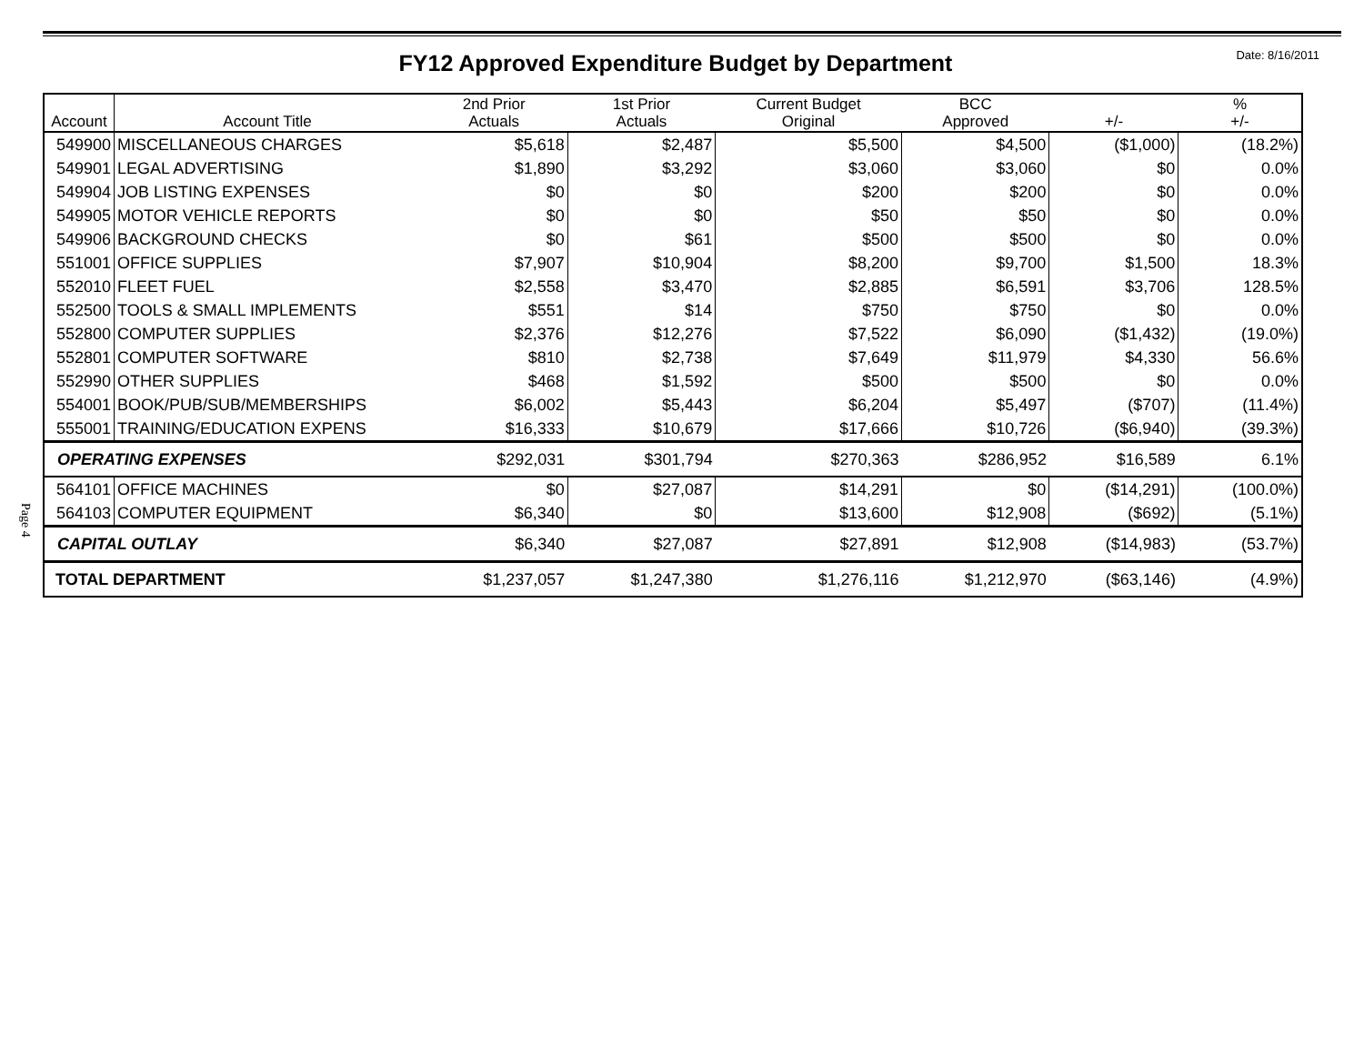FY12 Approved Expenditure Budget by Department Date: 8/16/2011
Page 4
| Account | Account Title | 2nd Prior Actuals | 1st Prior Actuals | Current Budget Original | BCC Approved | +/- | % +/- |
| --- | --- | --- | --- | --- | --- | --- | --- |
| 549900 | MISCELLANEOUS CHARGES | $5,618 | $2,487 | $5,500 | $4,500 | ($1,000) | (18.2%) |
| 549901 | LEGAL ADVERTISING | $1,890 | $3,292 | $3,060 | $3,060 | $0 | 0.0% |
| 549904 | JOB LISTING EXPENSES | $0 | $0 | $200 | $200 | $0 | 0.0% |
| 549905 | MOTOR VEHICLE REPORTS | $0 | $0 | $50 | $50 | $0 | 0.0% |
| 549906 | BACKGROUND CHECKS | $0 | $61 | $500 | $500 | $0 | 0.0% |
| 551001 | OFFICE SUPPLIES | $7,907 | $10,904 | $8,200 | $9,700 | $1,500 | 18.3% |
| 552010 | FLEET FUEL | $2,558 | $3,470 | $2,885 | $6,591 | $3,706 | 128.5% |
| 552500 | TOOLS & SMALL IMPLEMENTS | $551 | $14 | $750 | $750 | $0 | 0.0% |
| 552800 | COMPUTER SUPPLIES | $2,376 | $12,276 | $7,522 | $6,090 | ($1,432) | (19.0%) |
| 552801 | COMPUTER SOFTWARE | $810 | $2,738 | $7,649 | $11,979 | $4,330 | 56.6% |
| 552990 | OTHER SUPPLIES | $468 | $1,592 | $500 | $500 | $0 | 0.0% |
| 554001 | BOOK/PUB/SUB/MEMBERSHIPS | $6,002 | $5,443 | $6,204 | $5,497 | ($707) | (11.4%) |
| 555001 | TRAINING/EDUCATION EXPENS | $16,333 | $10,679 | $17,666 | $10,726 | ($6,940) | (39.3%) |
| OPERATING EXPENSES | | $292,031 | $301,794 | $270,363 | $286,952 | $16,589 | 6.1% |
| 564101 | OFFICE MACHINES | $0 | $27,087 | $14,291 | $0 | ($14,291) | (100.0%) |
| 564103 | COMPUTER EQUIPMENT | $6,340 | $0 | $13,600 | $12,908 | ($692) | (5.1%) |
| CAPITAL OUTLAY | | $6,340 | $27,087 | $27,891 | $12,908 | ($14,983) | (53.7%) |
| TOTAL DEPARTMENT | | $1,237,057 | $1,247,380 | $1,276,116 | $1,212,970 | ($63,146) | (4.9%) |